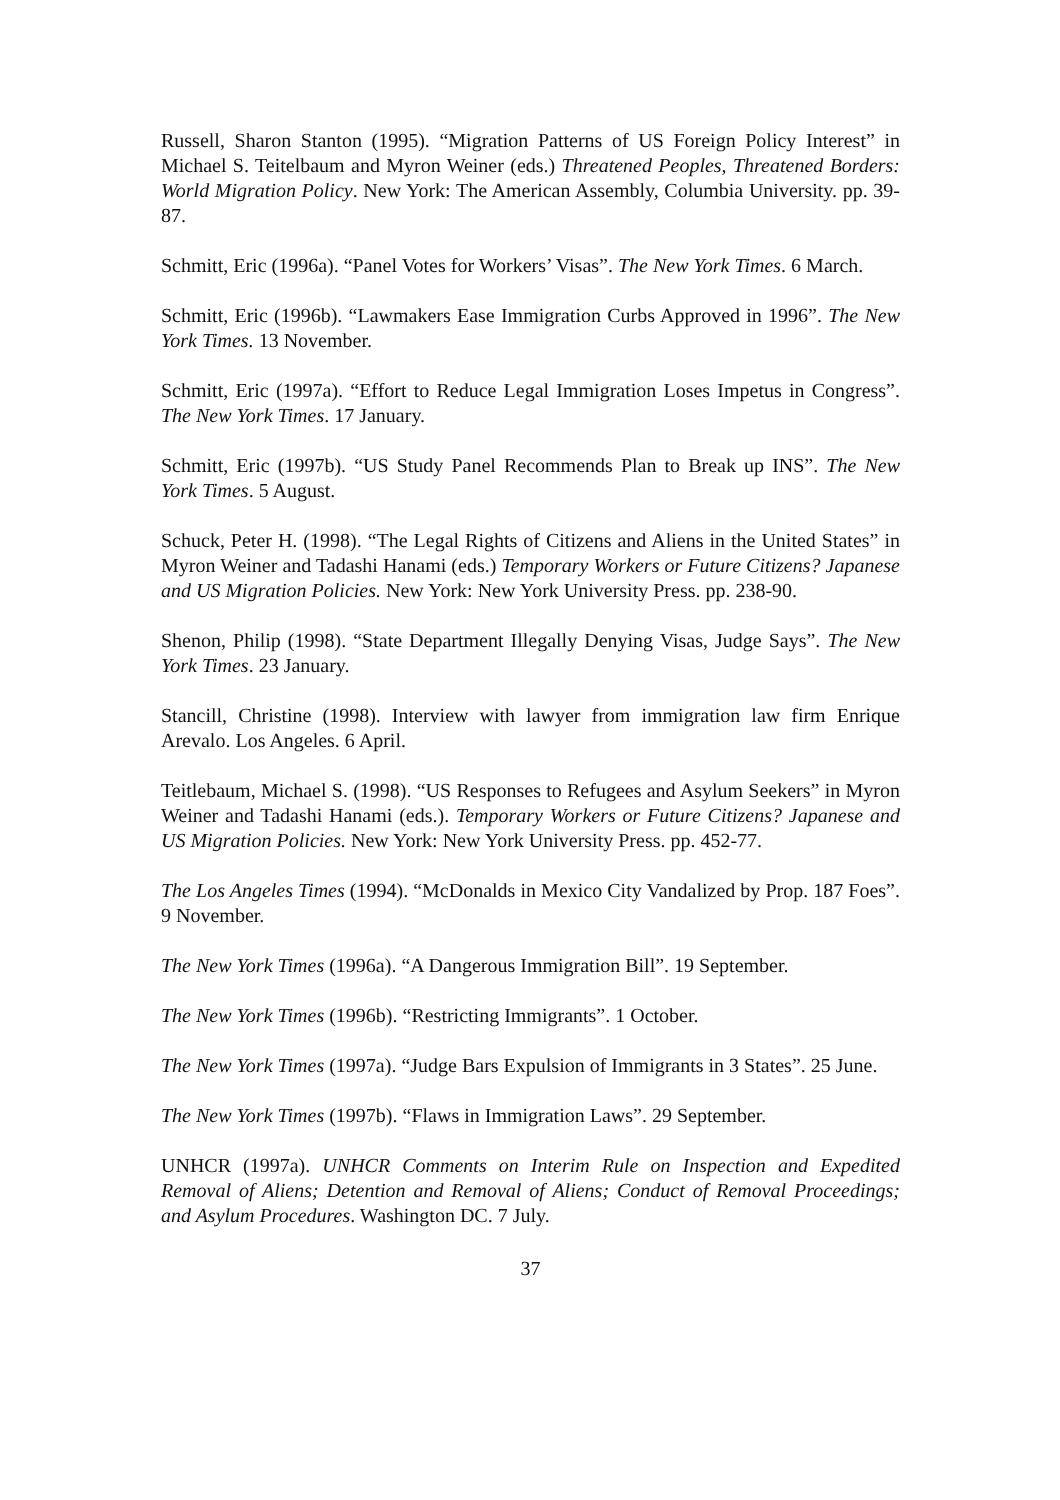Russell, Sharon Stanton (1995). “Migration Patterns of US Foreign Policy Interest” in Michael S. Teitelbaum and Myron Weiner (eds.) Threatened Peoples, Threatened Borders: World Migration Policy. New York: The American Assembly, Columbia University. pp. 39-87.
Schmitt, Eric (1996a). “Panel Votes for Workers’ Visas”. The New York Times. 6 March.
Schmitt, Eric (1996b). “Lawmakers Ease Immigration Curbs Approved in 1996”. The New York Times. 13 November.
Schmitt, Eric (1997a). “Effort to Reduce Legal Immigration Loses Impetus in Congress”. The New York Times. 17 January.
Schmitt, Eric (1997b). “US Study Panel Recommends Plan to Break up INS”. The New York Times. 5 August.
Schuck, Peter H. (1998). “The Legal Rights of Citizens and Aliens in the United States” in Myron Weiner and Tadashi Hanami (eds.) Temporary Workers or Future Citizens? Japanese and US Migration Policies. New York: New York University Press. pp. 238-90.
Shenon, Philip (1998). “State Department Illegally Denying Visas, Judge Says”. The New York Times. 23 January.
Stancill, Christine (1998). Interview with lawyer from immigration law firm Enrique Arevalo. Los Angeles. 6 April.
Teitlebaum, Michael S. (1998). “US Responses to Refugees and Asylum Seekers” in Myron Weiner and Tadashi Hanami (eds.). Temporary Workers or Future Citizens? Japanese and US Migration Policies. New York: New York University Press. pp. 452-77.
The Los Angeles Times (1994). “McDonalds in Mexico City Vandalized by Prop. 187 Foes”. 9 November.
The New York Times (1996a). “A Dangerous Immigration Bill”. 19 September.
The New York Times (1996b). “Restricting Immigrants”. 1 October.
The New York Times (1997a). “Judge Bars Expulsion of Immigrants in 3 States”. 25 June.
The New York Times (1997b). “Flaws in Immigration Laws”. 29 September.
UNHCR (1997a). UNHCR Comments on Interim Rule on Inspection and Expedited Removal of Aliens; Detention and Removal of Aliens; Conduct of Removal Proceedings; and Asylum Procedures. Washington DC. 7 July.
37